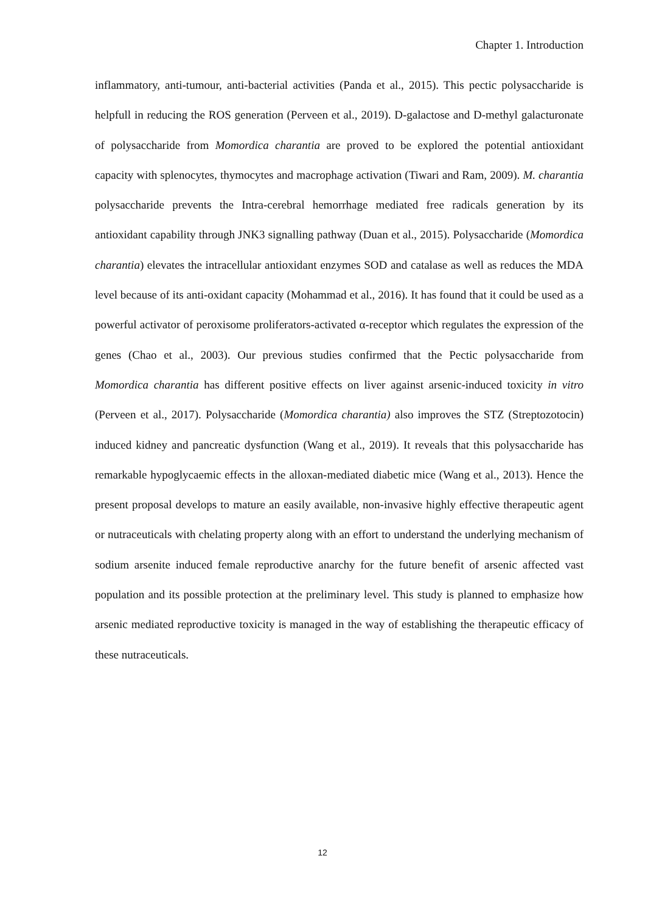Chapter 1. Introduction
inflammatory, anti-tumour, anti-bacterial activities (Panda et al., 2015). This pectic polysaccharide is helpfull in reducing the ROS generation (Perveen et al., 2019). D-galactose and D-methyl galacturonate of polysaccharide from Momordica charantia are proved to be explored the potential antioxidant capacity with splenocytes, thymocytes and macrophage activation (Tiwari and Ram, 2009). M. charantia polysaccharide prevents the Intra-cerebral hemorrhage mediated free radicals generation by its antioxidant capability through JNK3 signalling pathway (Duan et al., 2015). Polysaccharide (Momordica charantia) elevates the intracellular antioxidant enzymes SOD and catalase as well as reduces the MDA level because of its anti-oxidant capacity (Mohammad et al., 2016). It has found that it could be used as a powerful activator of peroxisome proliferators-activated α-receptor which regulates the expression of the genes (Chao et al., 2003). Our previous studies confirmed that the Pectic polysaccharide from Momordica charantia has different positive effects on liver against arsenic-induced toxicity in vitro (Perveen et al., 2017). Polysaccharide (Momordica charantia) also improves the STZ (Streptozotocin) induced kidney and pancreatic dysfunction (Wang et al., 2019). It reveals that this polysaccharide has remarkable hypoglycaemic effects in the alloxan-mediated diabetic mice (Wang et al., 2013). Hence the present proposal develops to mature an easily available, non-invasive highly effective therapeutic agent or nutraceuticals with chelating property along with an effort to understand the underlying mechanism of sodium arsenite induced female reproductive anarchy for the future benefit of arsenic affected vast population and its possible protection at the preliminary level. This study is planned to emphasize how arsenic mediated reproductive toxicity is managed in the way of establishing the therapeutic efficacy of these nutraceuticals.
12